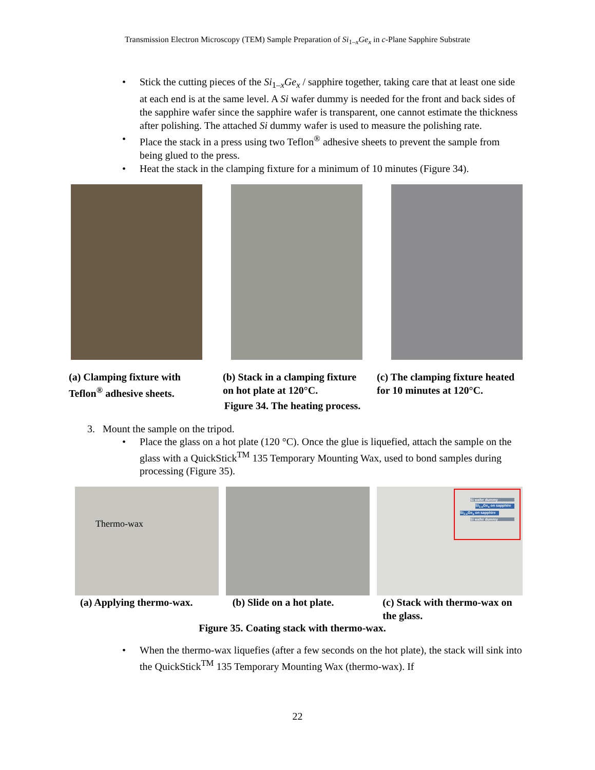Transmission Electron Microscopy (TEM) Sample Preparation of Si<sub>1–x</sub>Ge<sub>x</sub> in c-Plane Sapphire Substrate
• Stick the cutting pieces of the Si<sub>1–x</sub>Ge<sub>x</sub> / sapphire together, taking care that at least one side at each end is at the same level. A Si wafer dummy is needed for the front and back sides of the sapphire wafer since the sapphire wafer is transparent, one cannot estimate the thickness after polishing. The attached Si dummy wafer is used to measure the polishing rate.
• Place the stack in a press using two Teflon<sup>®</sup> adhesive sheets to prevent the sample from being glued to the press.
• Heat the stack in the clamping fixture for a minimum of 10 minutes (Figure 34).
(a) Clamping fixture with Teflon<sup>®</sup> adhesive sheets.
(b) Stack in a clamping fixture on hot plate at 120°C.
(c) The clamping fixture heated for 10 minutes at 120°C.
Figure 34. The heating process.
3. Mount the sample on the tripod.
• Place the glass on a hot plate (120 °C). Once the glue is liquefied, attach the sample on the glass with a QuickStick<sup>TM</sup> 135 Temporary Mounting Wax, used to bond samples during processing (Figure 35).
Thermo-wax
Si wafer dummy
Si<sub>1-x</sub>Ge<sub>x</sub> on sapphire
Si<sub>1-x</sub>Ge<sub>x</sub> on sapphire
Si wafer dummy
(a) Applying thermo-wax. (b) Slide on a hot plate. (c) Stack with thermo-wax on the glass.
Figure 35. Coating stack with thermo-wax.
• When the thermo-wax liquefies (after a few seconds on the hot plate), the stack will sink into the QuickStick<sup>TM</sup> 135 Temporary Mounting Wax (thermo-wax). If
22